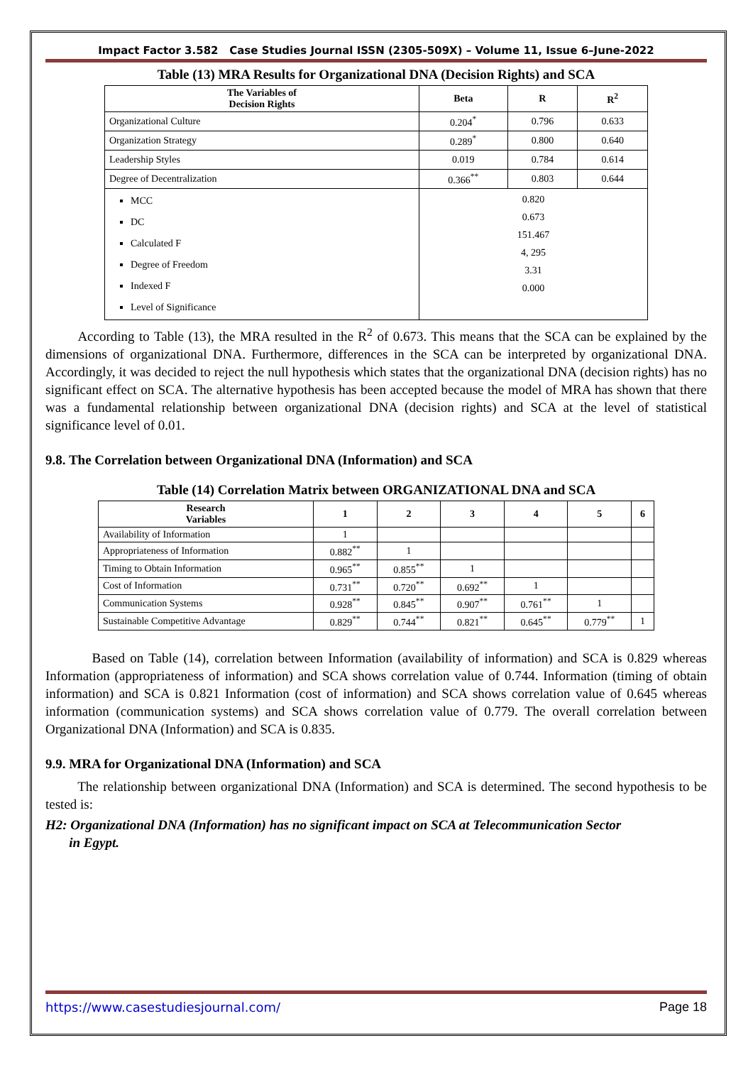Impact Factor 3.582 Case Studies Journal ISSN (2305-509X) – Volume 11, Issue 6–June-2022
Table (13) MRA Results for Organizational DNA (Decision Rights) and SCA
| The Variables of Decision Rights | Beta | R | R<sup>2</sup> |
| --- | --- | --- | --- |
| Organizational Culture | 0.204<sup>*</sup> | 0.796 | 0.633 |
| Organization Strategy | 0.289<sup>*</sup> | 0.800 | 0.640 |
| Leadership Styles | 0.019 | 0.784 | 0.614 |
| Degree of Decentralization | 0.366<sup>**</sup> | 0.803 | 0.644 |
| MCC DC Calculated F Degree of Freedom Indexed F Level of Significance | 0.820 0.673 151.467 4, 295 3.31 0.000 | | |
According to Table (13), the MRA resulted in the R<sup>2</sup> of 0.673. This means that the SCA can be explained by the dimensions of organizational DNA. Furthermore, differences in the SCA can be interpreted by organizational DNA. Accordingly, it was decided to reject the null hypothesis which states that the organizational DNA (decision rights) has no significant effect on SCA. The alternative hypothesis has been accepted because the model of MRA has shown that there was a fundamental relationship between organizational DNA (decision rights) and SCA at the level of statistical significance level of 0.01.
9.8. The Correlation between Organizational DNA (Information) and SCA
Table (14) Correlation Matrix between ORGANIZATIONAL DNA and SCA
| Research Variables | 1 | 2 | 3 | 4 | 5 | 6 |
| --- | --- | --- | --- | --- | --- | --- |
| Availability of Information | 1 | | | | | |
| Appropriateness of Information | 0.882<sup>**</sup> | 1 | | | | |
| Timing to Obtain Information | 0.965<sup>**</sup> | 0.855<sup>**</sup> | 1 | | | |
| Cost of Information | 0.731<sup>**</sup> | 0.720<sup>**</sup> | 0.692<sup>**</sup> | 1 | | |
| Communication Systems | 0.928<sup>**</sup> | 0.845<sup>**</sup> | 0.907<sup>**</sup> | 0.761<sup>**</sup> | 1 | |
| Sustainable Competitive Advantage | 0.829<sup>**</sup> | 0.744<sup>**</sup> | 0.821<sup>**</sup> | 0.645<sup>**</sup> | 0.779<sup>**</sup> | 1 |
Based on Table (14), correlation between Information (availability of information) and SCA is 0.829 whereas Information (appropriateness of information) and SCA shows correlation value of 0.744. Information (timing of obtain information) and SCA is 0.821 Information (cost of information) and SCA shows correlation value of 0.645 whereas information (communication systems) and SCA shows correlation value of 0.779. The overall correlation between Organizational DNA (Information) and SCA is 0.835.
9.9. MRA for Organizational DNA (Information) and SCA
The relationship between organizational DNA (Information) and SCA is determined. The second hypothesis to be tested is:
H2: Organizational DNA (Information) has no significant impact on SCA at Telecommunication Sector
in Egypt.
https://www.casestudiesjournal.com/ Page 18